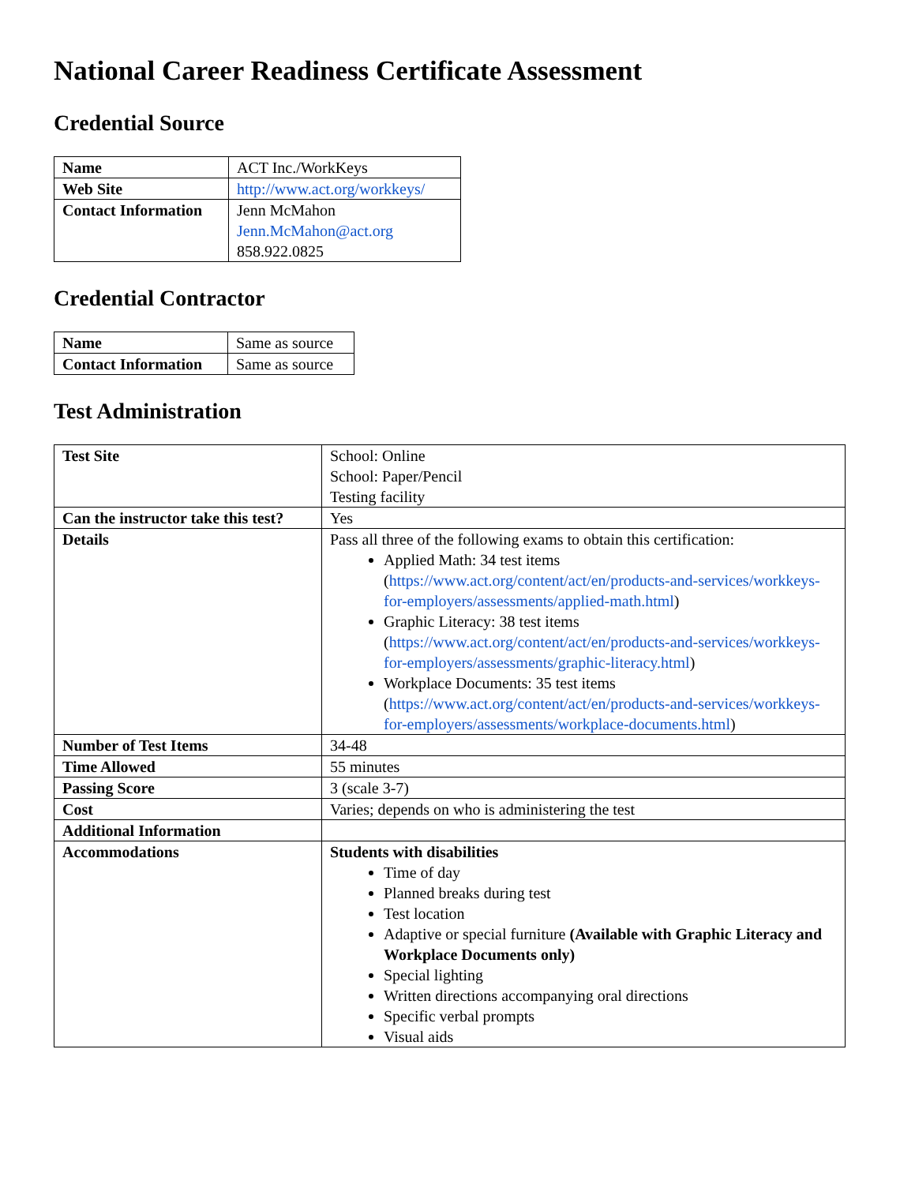National Career Readiness Certificate Assessment
Credential Source
| Name | ACT Inc./WorkKeys |
| Web Site | http://www.act.org/workkeys/ |
| Contact Information | Jenn McMahon Jenn.McMahon@act.org 858.922.0825 |
Credential Contractor
| Name | Same as source |
| Contact Information | Same as source |
Test Administration
| Test Site | School: Online School: Paper/Pencil Testing facility |
| Can the instructor take this test? | Yes |
| Details | Pass all three of the following exams to obtain this certification: Applied Math: 34 test items ( https://www.act.org/content/act/en/products-and-services/workkeys-for-employers/assessments/applied-math.html ) Graphic Literacy: 38 test items ( https://www.act.org/content/act/en/products-and-services/workkeys-for-employers/assessments/graphic-literacy.html ) Workplace Documents: 35 test items ( https://www.act.org/content/act/en/products-and-services/workkeys-for-employers/assessments/workplace-documents.html ) |
| Number of Test Items | 34-48 |
| Time Allowed | 55 minutes |
| Passing Score | 3 (scale 3-7) |
| Cost | Varies; depends on who is administering the test |
| Additional Information | |
| Accommodations | Students with disabilities Time of day Planned breaks during test Test location Adaptive or special furniture (Available with Graphic Literacy and Workplace Documents only) Special lighting Written directions accompanying oral directions Specific verbal prompts Visual aids |